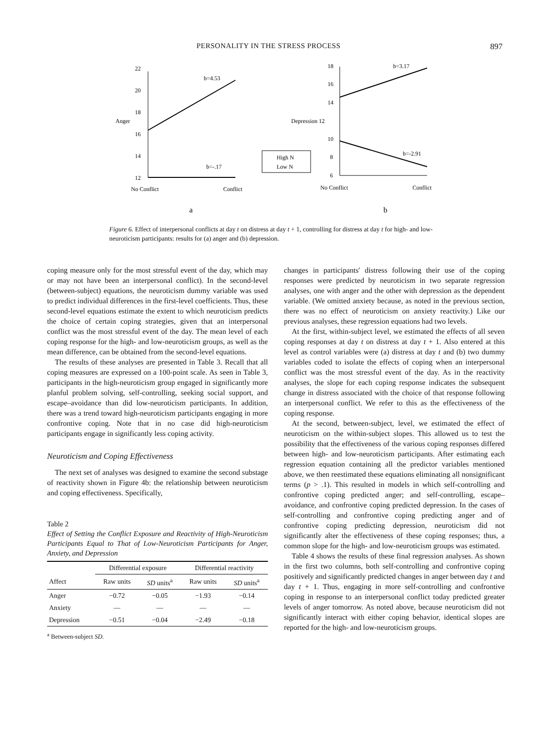PERSONALITY IN THE STRESS PROCESS 897
22
20
18
16
14
12
Anger
b=4.53
b=-.17
No Conflict
Conflict
a
High N
Low N
18
16
14
Depression 12
10
8
6
b=3.17
b=-2.91
No Conflict
Conflict
b
Figure 6. Effect of interpersonal conflicts at day t on distress at day t + 1, controlling for distress at day t for high- and low-neuroticism participants: results for (a) anger and (b) depression.
coping measure only for the most stressful event of the day, which may or may not have been an interpersonal conflict). In the second-level (between-subject) equations, the neuroticism dummy variable was used to predict individual differences in the first-level coefficients. Thus, these second-level equations estimate the extent to which neuroticism predicts the choice of certain coping strategies, given that an interpersonal conflict was the most stressful event of the day. The mean level of each coping response for the high- and low-neuroticism groups, as well as the mean difference, can be obtained from the second-level equations.
The results of these analyses are presented in Table 3. Recall that all coping measures are expressed on a 100-point scale. As seen in Table 3, participants in the high-neuroticism group engaged in significantly more planful problem solving, self-controlling, seeking social support, and escape–avoidance than did low-neuroticism participants. In addition, there was a trend toward high-neuroticism participants engaging in more confrontive coping. Note that in no case did high-neuroticism participants engage in significantly less coping activity.
Neuroticism and Coping Effectiveness
The next set of analyses was designed to examine the second substage of reactivity shown in Figure 4b: the relationship between neuroticism and coping effectiveness. Specifically,
Table 2
Effect of Setting the Conflict Exposure and Reactivity of High-Neuroticism Participants Equal to That of Low-Neuroticism Participants for Anger, Anxiety, and Depression
| | Differential exposure | | Differential reactivity | |
| --- | --- | --- | --- | --- |
| Affect | Raw units | SD units<sup>a</sup> | Raw units | SD units<sup>a</sup> |
| Anger | −0.72 | −0.05 | −1.93 | −0.14 |
| Anxiety | — | — | — | — |
| Depression | −0.51 | −0.04 | −2.49 | −0.18 |
<sup>a</sup> Between-subject SD.
changes in participants' distress following their use of the coping responses were predicted by neuroticism in two separate regression analyses, one with anger and the other with depression as the dependent variable. (We omitted anxiety because, as noted in the previous section, there was no effect of neuroticism on anxiety reactivity.) Like our previous analyses, these regression equations had two levels.
At the first, within-subject level, we estimated the effects of all seven coping responses at day t on distress at day t + 1. Also entered at this level as control variables were (a) distress at day t and (b) two dummy variables coded to isolate the effects of coping when an interpersonal conflict was the most stressful event of the day. As in the reactivity analyses, the slope for each coping response indicates the subsequent change in distress associated with the choice of that response following an interpersonal conflict. We refer to this as the effectiveness of the coping response.
At the second, between-subject, level, we estimated the effect of neuroticism on the within-subject slopes. This allowed us to test the possibility that the effectiveness of the various coping responses differed between high- and low-neuroticism participants. After estimating each regression equation containing all the predictor variables mentioned above, we then reestimated these equations eliminating all nonsignificant terms (p > .1). This resulted in models in which self-controlling and confrontive coping predicted anger; and self-controlling, escape–avoidance, and confrontive coping predicted depression. In the cases of self-controlling and confrontive coping predicting anger and of confrontive coping predicting depression, neuroticism did not significantly alter the effectiveness of these coping responses; thus, a common slope for the high- and low-neuroticism groups was estimated.
Table 4 shows the results of these final regression analyses. As shown in the first two columns, both self-controlling and confrontive coping positively and significantly predicted changes in anger between day t and day t + 1. Thus, engaging in more self-controlling and confrontive coping in response to an interpersonal conflict today predicted greater levels of anger tomorrow. As noted above, because neuroticism did not significantly interact with either coping behavior, identical slopes are reported for the high- and low-neuroticism groups.